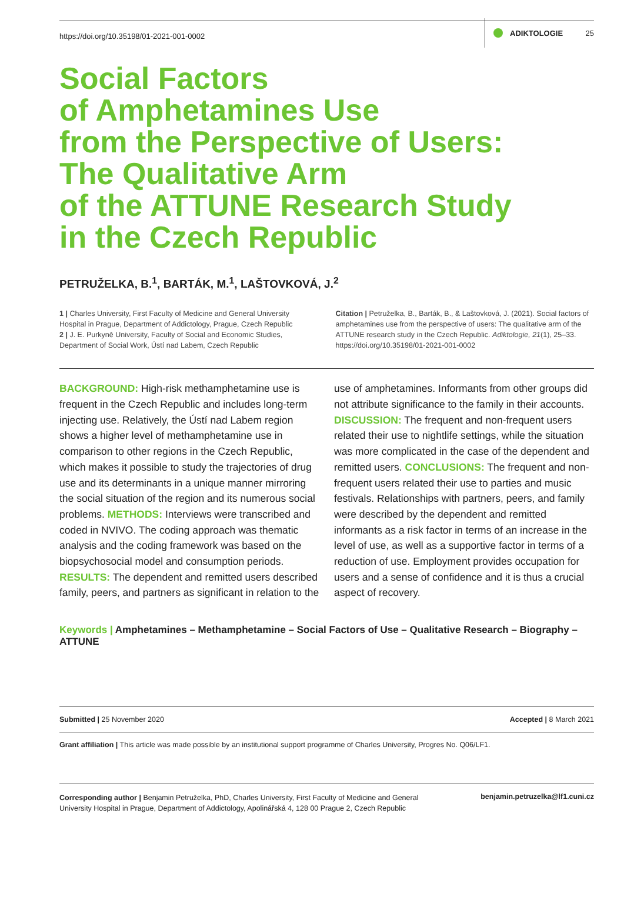https://doi.org/10.35198/01-2021-001-0002 ADIKTOLOGIE 25
Social Factors
of Amphetamines Use
from the Perspective of Users:
The Qualitative Arm
of the ATTUNE Research Study
in the Czech Republic
PETRUŽELKA, B.<sup>1</sup>, BARTÁK, M.<sup>1</sup>, LAŠTOVKOVÁ, J.<sup>2</sup>
1 | Charles University, First Faculty of Medicine and General University Hospital in Prague, Department of Addictology, Prague, Czech Republic
2 | J. E. Purkyně University, Faculty of Social and Economic Studies, Department of Social Work, Ústí nad Labem, Czech Republic
Citation | Petruželka, B., Barták, B., & Laštovková, J. (2021). Social factors of amphetamines use from the perspective of users: The qualitative arm of the ATTUNE research study in the Czech Republic. Adiktologie, 21(1), 25–33. https://doi.org/10.35198/01-2021-001-0002
BACKGROUND: High-risk methamphetamine use is frequent in the Czech Republic and includes long-term injecting use. Relatively, the Ústí nad Labem region shows a higher level of methamphetamine use in comparison to other regions in the Czech Republic, which makes it possible to study the trajectories of drug use and its determinants in a unique manner mirroring the social situation of the region and its numerous social problems. METHODS: Interviews were transcribed and coded in NVIVO. The coding approach was thematic analysis and the coding framework was based on the biopsychosocial model and consumption periods. RESULTS: The dependent and remitted users described family, peers, and partners as significant in relation to the use of amphetamines. Informants from other groups did not attribute significance to the family in their accounts. DISCUSSION: The frequent and non-frequent users related their use to nightlife settings, while the situation was more complicated in the case of the dependent and remitted users. CONCLUSIONS: The frequent and non-frequent users related their use to parties and music festivals. Relationships with partners, peers, and family were described by the dependent and remitted informants as a risk factor in terms of an increase in the level of use, as well as a supportive factor in terms of a reduction of use. Employment provides occupation for users and a sense of confidence and it is thus a crucial aspect of recovery.
Keywords | Amphetamines – Methamphetamine – Social Factors of Use – Qualitative Research – Biography – ATTUNE
Submitted | 25 November 2020 Accepted | 8 March 2021
Grant affiliation | This article was made possible by an institutional support programme of Charles University, Progres No. Q06/LF1.
Corresponding author | Benjamin Petruželka, PhD, Charles University, First Faculty of Medicine and General University Hospital in Prague, Department of Addictology, Apolinářská 4, 128 00 Prague 2, Czech Republic benjamin.petruzelka@lf1.cuni.cz